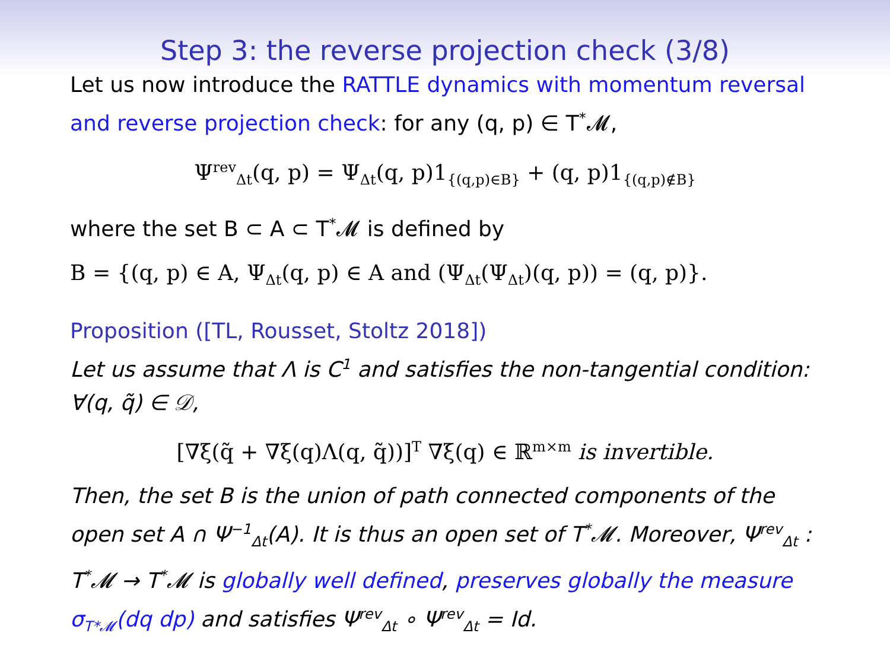Step 3: the reverse projection check (3/8)
Let us now introduce the RATTLE dynamics with momentum reversal and reverse projection check: for any (q, p) ∈ T<sup>*</sup>𝓜,
Ψ<sup>rev</sup><sub>Δt</sub>(q, p) = Ψ<sub>Δt</sub>(q, p)1<sub>{(q,p)∈B}</sub> + (q, p)1<sub>{(q,p)∉B}</sub>
where the set B ⊂ A ⊂ T<sup>*</sup>𝓜 is defined by
B = {(q, p) ∈ A, Ψ<sub>Δt</sub>(q, p) ∈ A and (Ψ<sub>Δt</sub>(Ψ<sub>Δt</sub>)(q, p)) = (q, p)}.
Proposition ([TL, Rousset, Stoltz 2018])
Let us assume that Λ is C<sup>1</sup> and satisfies the non-tangential condition: ∀(q, q̃) ∈ 𝒟,
[∇ξ(q̃ + ∇ξ(q)Λ(q, q̃))]<sup>T</sup> ∇ξ(q) ∈ ℝ<sup>m×m</sup> is invertible.
Then, the set B is the union of path connected components of the open set A ∩ Ψ<sup>−1</sup><sub>Δt</sub>(A). It is thus an open set of T<sup>*</sup>𝓜. Moreover, Ψ<sup>rev</sup><sub>Δt</sub> : T<sup>*</sup>𝓜 → T<sup>*</sup>𝓜 is globally well defined, preserves globally the measure σ<sub>T*𝓜</sub>(dq dp) and satisfies Ψ<sup>rev</sup><sub>Δt</sub> ∘ Ψ<sup>rev</sup><sub>Δt</sub> = Id.